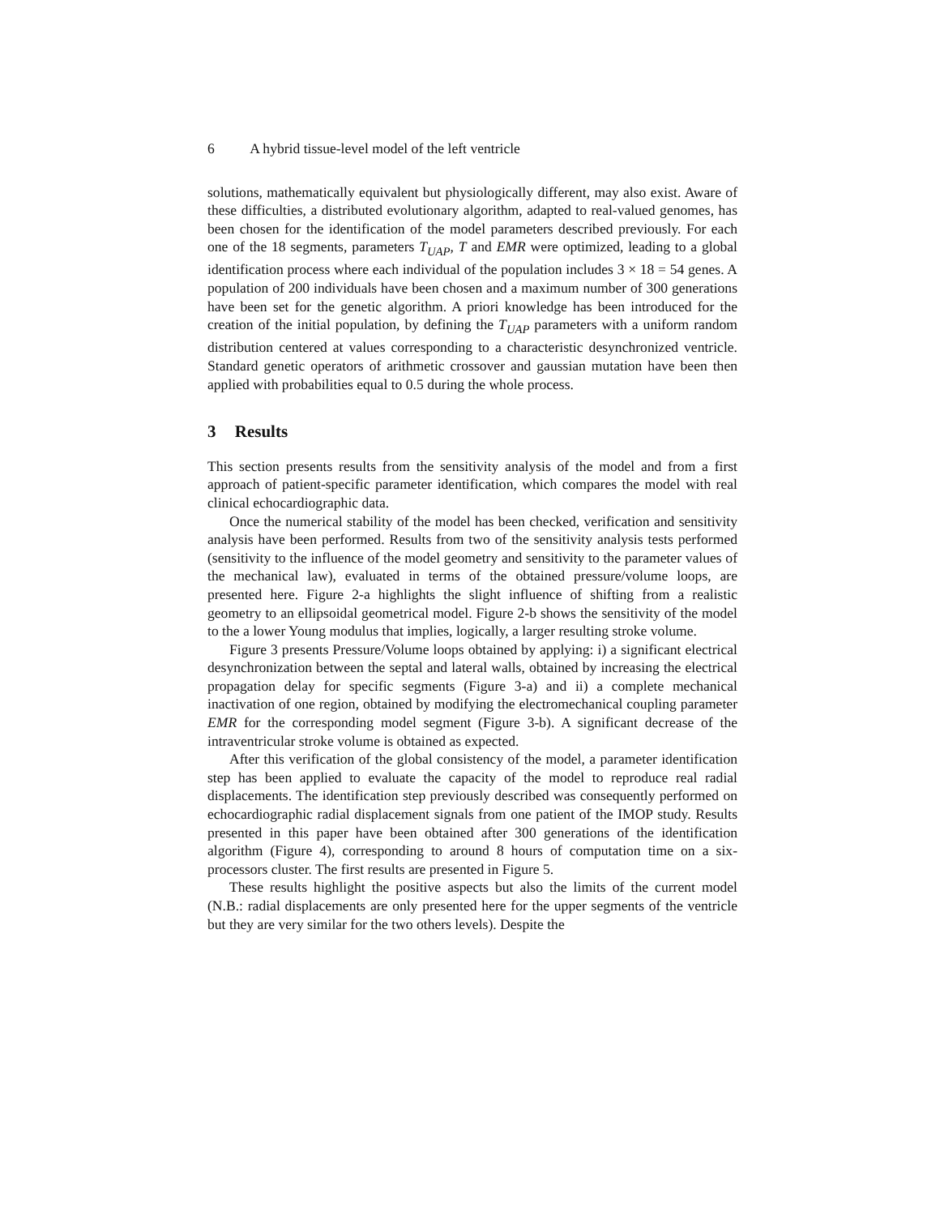6 A hybrid tissue-level model of the left ventricle
solutions, mathematically equivalent but physiologically different, may also exist. Aware of these difficulties, a distributed evolutionary algorithm, adapted to real-valued genomes, has been chosen for the identification of the model parameters described previously. For each one of the 18 segments, parameters T<sub>UAP</sub>, T and EMR were optimized, leading to a global identification process where each individual of the population includes 3 × 18 = 54 genes. A population of 200 individuals have been chosen and a maximum number of 300 generations have been set for the genetic algorithm. A priori knowledge has been introduced for the creation of the initial population, by defining the T<sub>UAP</sub> parameters with a uniform random distribution centered at values corresponding to a characteristic desynchronized ventricle. Standard genetic operators of arithmetic crossover and gaussian mutation have been then applied with probabilities equal to 0.5 during the whole process.
3 Results
This section presents results from the sensitivity analysis of the model and from a first approach of patient-specific parameter identification, which compares the model with real clinical echocardiographic data.
Once the numerical stability of the model has been checked, verification and sensitivity analysis have been performed. Results from two of the sensitivity analysis tests performed (sensitivity to the influence of the model geometry and sensitivity to the parameter values of the mechanical law), evaluated in terms of the obtained pressure/volume loops, are presented here. Figure 2-a highlights the slight influence of shifting from a realistic geometry to an ellipsoidal geometrical model. Figure 2-b shows the sensitivity of the model to the a lower Young modulus that implies, logically, a larger resulting stroke volume.
Figure 3 presents Pressure/Volume loops obtained by applying: i) a significant electrical desynchronization between the septal and lateral walls, obtained by increasing the electrical propagation delay for specific segments (Figure 3-a) and ii) a complete mechanical inactivation of one region, obtained by modifying the electromechanical coupling parameter EMR for the corresponding model segment (Figure 3-b). A significant decrease of the intraventricular stroke volume is obtained as expected.
After this verification of the global consistency of the model, a parameter identification step has been applied to evaluate the capacity of the model to reproduce real radial displacements. The identification step previously described was consequently performed on echocardiographic radial displacement signals from one patient of the IMOP study. Results presented in this paper have been obtained after 300 generations of the identification algorithm (Figure 4), corresponding to around 8 hours of computation time on a six-processors cluster. The first results are presented in Figure 5.
These results highlight the positive aspects but also the limits of the current model (N.B.: radial displacements are only presented here for the upper segments of the ventricle but they are very similar for the two others levels). Despite the